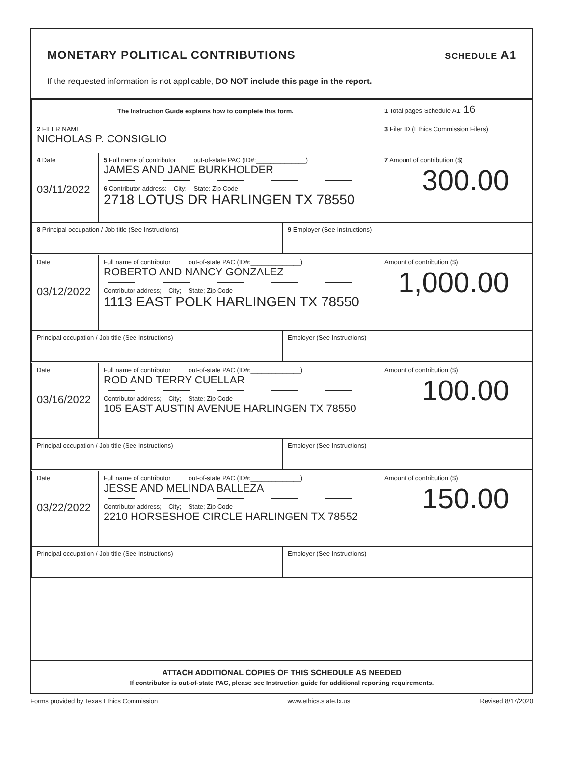MONETARY POLITICAL CONTRIBUTIONS
SCHEDULE A1
If the requested information is not applicable, DO NOT include this page in the report.
| The Instruction Guide explains how to complete this form. | | 1 Total pages Schedule A1: 16 |
| 2 FILER NAME NICHOLAS P. CONSIGLIO | | 3 Filer ID (Ethics Commission Filers) |
| 4 Date 03/11/2022 | 5 Full name of contributor out-of-state PAC (ID#:______________) JAMES AND JANE BURKHOLDER 6 Contributor address; City; State; Zip Code 2718 LOTUS DR HARLINGEN TX 78550 | 7 Amount of contribution ($) 300.00 |
| 8 Principal occupation / Job title (See Instructions) | 9 Employer (See Instructions) |
| Date 03/12/2022 | Full name of contributor out-of-state PAC (ID#:______________) ROBERTO AND NANCY GONZALEZ Contributor address; City; State; Zip Code 1113 EAST POLK HARLINGEN TX 78550 | Amount of contribution ($) 1,000.00 |
| Principal occupation / Job title (See Instructions) | Employer (See Instructions) |
| Date 03/16/2022 | Full name of contributor out-of-state PAC (ID#:______________) ROD AND TERRY CUELLAR Contributor address; City; State; Zip Code 105 EAST AUSTIN AVENUE HARLINGEN TX 78550 | Amount of contribution ($) 100.00 |
| Principal occupation / Job title (See Instructions) | Employer (See Instructions) |
| Date 03/22/2022 | Full name of contributor out-of-state PAC (ID#:______________) JESSE AND MELINDA BALLEZA Contributor address; City; State; Zip Code 2210 HORSESHOE CIRCLE HARLINGEN TX 78552 | Amount of contribution ($) 150.00 |
| Principal occupation / Job title (See Instructions) | Employer (See Instructions) |
ATTACH ADDITIONAL COPIES OF THIS SCHEDULE AS NEEDED
If contributor is out-of-state PAC, please see Instruction guide for additional reporting requirements.
Forms provided by Texas Ethics Commission www.ethics.state.tx.us Revised 8/17/2020